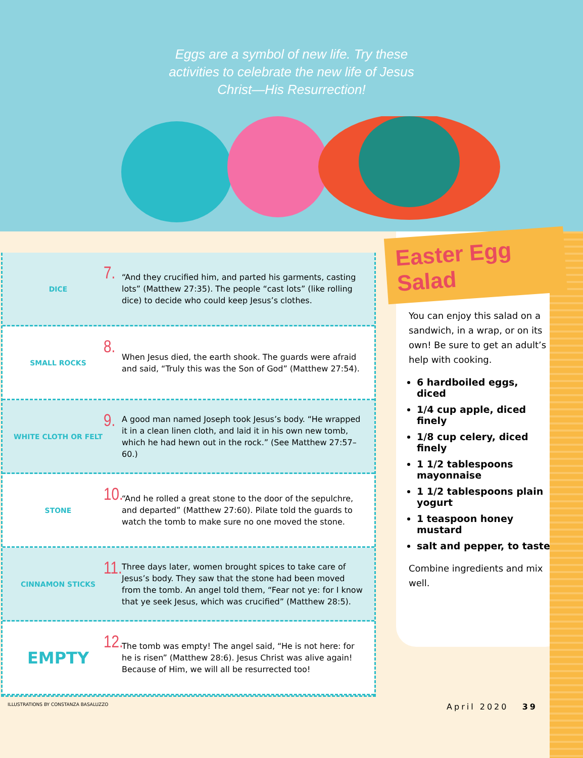Eggs are a symbol of new life. Try these activities to celebrate the new life of Jesus Christ—His Resurrection!
DICE
7.
“And they crucified him, and parted his garments, casting lots” (Matthew 27:35). The people “cast lots” (like rolling dice) to decide who could keep Jesus’s clothes.
SMALL ROCKS
8.
When Jesus died, the earth shook. The guards were afraid and said, “Truly this was the Son of God” (Matthew 27:54).
WHITE CLOTH OR FELT
9.
A good man named Joseph took Jesus’s body. “He wrapped it in a clean linen cloth, and laid it in his own new tomb, which he had hewn out in the rock.” (See Matthew 27:57–60.)
STONE
10.
“And he rolled a great stone to the door of the sepulchre, and departed” (Matthew 27:60). Pilate told the guards to watch the tomb to make sure no one moved the stone.
CINNAMON STICKS
11.
Three days later, women brought spices to take care of Jesus’s body. They saw that the stone had been moved from the tomb. An angel told them, “Fear not ye: for I know that ye seek Jesus, which was crucified” (Matthew 28:5).
EMPTY
12.
The tomb was empty! The angel said, “He is not here: for he is risen” (Matthew 28:6). Jesus Christ was alive again! Because of Him, we will all be resurrected too!
Easter Egg Salad
You can enjoy this salad on a sandwich, in a wrap, or on its own! Be sure to get an adult’s help with cooking.
6 hardboiled eggs, diced
1/4 cup apple, diced finely
1/8 cup celery, diced finely
1 1/2 tablespoons mayonnaise
1 1/2 tablespoons plain yogurt
1 teaspoon honey mustard
salt and pepper, to taste
Combine ingredients and mix well.
ILLUSTRATIONS BY CONSTANZA BASALUZZO April 2020 39